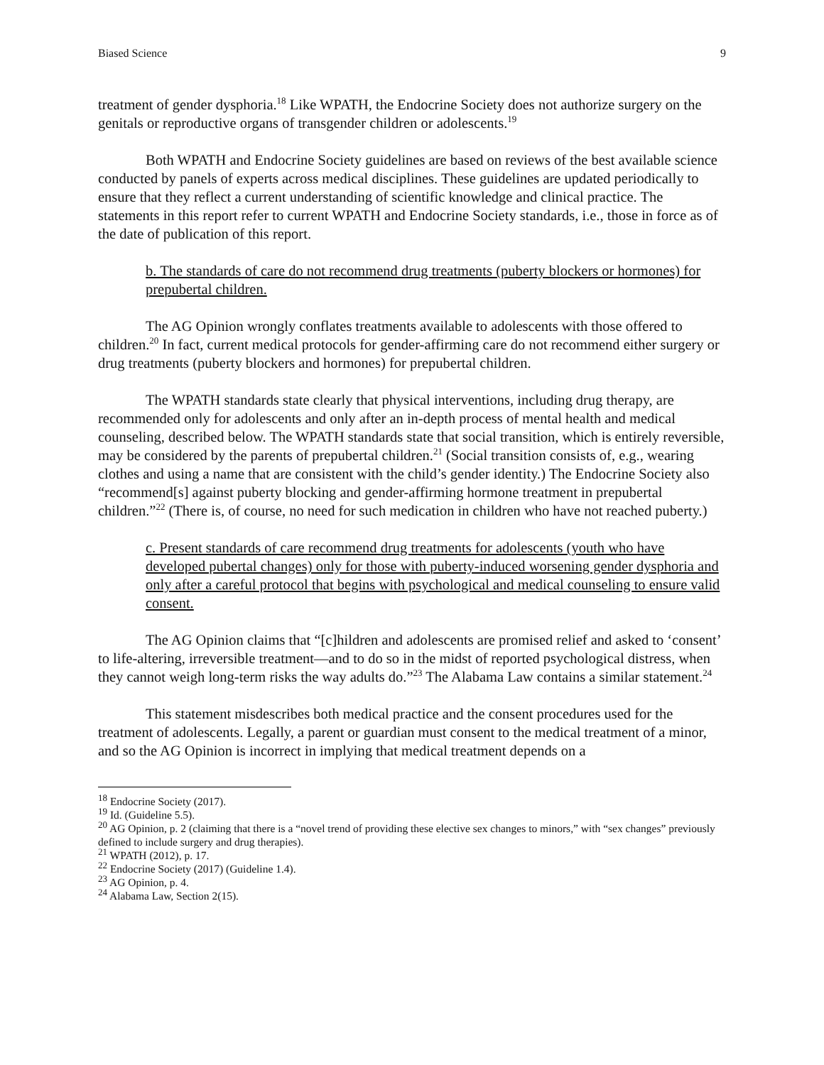Biased Science 9
treatment of gender dysphoria.<sup>18</sup> Like WPATH, the Endocrine Society does not authorize surgery on the genitals or reproductive organs of transgender children or adolescents.<sup>19</sup>
Both WPATH and Endocrine Society guidelines are based on reviews of the best available science conducted by panels of experts across medical disciplines. These guidelines are updated periodically to ensure that they reflect a current understanding of scientific knowledge and clinical practice. The statements in this report refer to current WPATH and Endocrine Society standards, i.e., those in force as of the date of publication of this report.
b. The standards of care do not recommend drug treatments (puberty blockers or hormones) for prepubertal children.
The AG Opinion wrongly conflates treatments available to adolescents with those offered to children.<sup>20</sup> In fact, current medical protocols for gender-affirming care do not recommend either surgery or drug treatments (puberty blockers and hormones) for prepubertal children.
The WPATH standards state clearly that physical interventions, including drug therapy, are recommended only for adolescents and only after an in-depth process of mental health and medical counseling, described below. The WPATH standards state that social transition, which is entirely reversible, may be considered by the parents of prepubertal children.<sup>21</sup> (Social transition consists of, e.g., wearing clothes and using a name that are consistent with the child’s gender identity.) The Endocrine Society also “recommend[s] against puberty blocking and gender-affirming hormone treatment in prepubertal children.”<sup>22</sup> (There is, of course, no need for such medication in children who have not reached puberty.)
c. Present standards of care recommend drug treatments for adolescents (youth who have developed pubertal changes) only for those with puberty-induced worsening gender dysphoria and only after a careful protocol that begins with psychological and medical counseling to ensure valid consent.
The AG Opinion claims that “[c]hildren and adolescents are promised relief and asked to ‘consent’ to life-altering, irreversible treatment—and to do so in the midst of reported psychological distress, when they cannot weigh long-term risks the way adults do.”<sup>23</sup> The Alabama Law contains a similar statement.<sup>24</sup>
This statement misdescribes both medical practice and the consent procedures used for the treatment of adolescents. Legally, a parent or guardian must consent to the medical treatment of a minor, and so the AG Opinion is incorrect in implying that medical treatment depends on a
<sup>18</sup> Endocrine Society (2017).
<sup>19</sup> Id. (Guideline 5.5).
<sup>20</sup> AG Opinion, p. 2 (claiming that there is a “novel trend of providing these elective sex changes to minors,” with “sex changes” previously defined to include surgery and drug therapies).
<sup>21</sup> WPATH (2012), p. 17.
<sup>22</sup> Endocrine Society (2017) (Guideline 1.4).
<sup>23</sup> AG Opinion, p. 4.
<sup>24</sup> Alabama Law, Section 2(15).